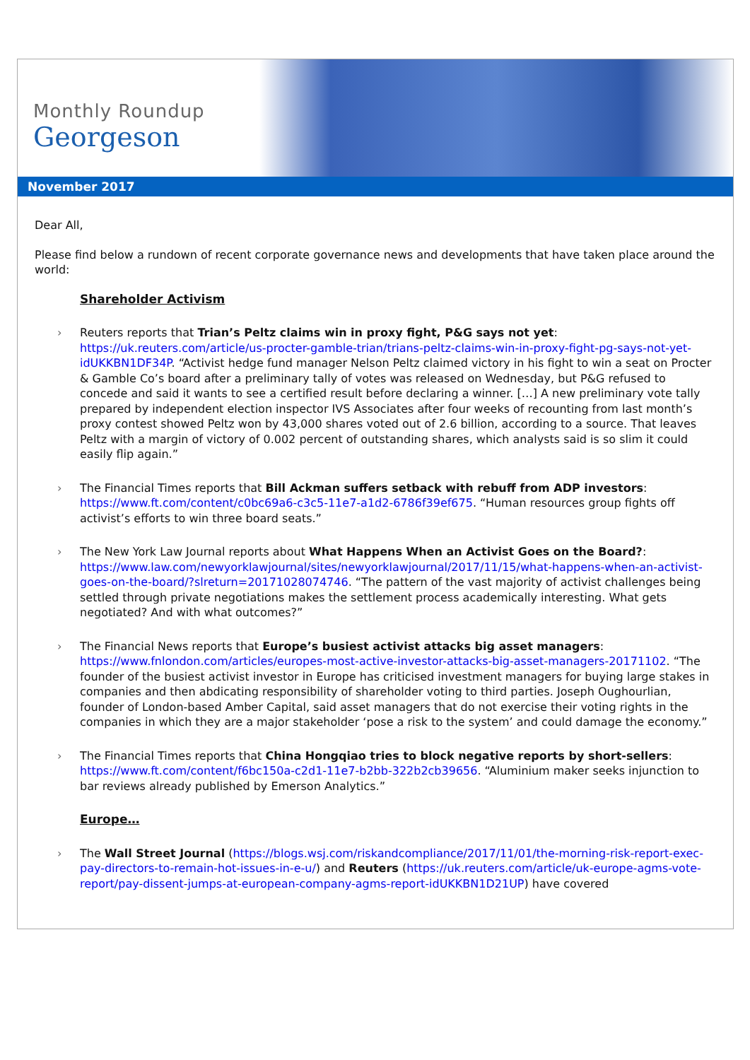Monthly Roundup
Georgeson
November 2017
Dear All,
Please find below a rundown of recent corporate governance news and developments that have taken place around the world:
Shareholder Activism
› Reuters reports that Trian’s Peltz claims win in proxy fight, P&G says not yet: https://uk.reuters.com/article/us-procter-gamble-trian/trians-peltz-claims-win-in-proxy-fight-pg-says-not-yet-idUKKBN1DF34P. “Activist hedge fund manager Nelson Peltz claimed victory in his fight to win a seat on Procter & Gamble Co’s board after a preliminary tally of votes was released on Wednesday, but P&G refused to concede and said it wants to see a certified result before declaring a winner. […] A new preliminary vote tally prepared by independent election inspector IVS Associates after four weeks of recounting from last month’s proxy contest showed Peltz won by 43,000 shares voted out of 2.6 billion, according to a source. That leaves Peltz with a margin of victory of 0.002 percent of outstanding shares, which analysts said is so slim it could easily flip again.”
› The Financial Times reports that Bill Ackman suffers setback with rebuff from ADP investors: https://www.ft.com/content/c0bc69a6-c3c5-11e7-a1d2-6786f39ef675. “Human resources group fights off activist’s efforts to win three board seats.”
› The New York Law Journal reports about What Happens When an Activist Goes on the Board?: https://www.law.com/newyorklawjournal/sites/newyorklawjournal/2017/11/15/what-happens-when-an-activist-goes-on-the-board/?slreturn=20171028074746. “The pattern of the vast majority of activist challenges being settled through private negotiations makes the settlement process academically interesting. What gets negotiated? And with what outcomes?”
› The Financial News reports that Europe’s busiest activist attacks big asset managers: https://www.fnlondon.com/articles/europes-most-active-investor-attacks-big-asset-managers-20171102. “The founder of the busiest activist investor in Europe has criticised investment managers for buying large stakes in companies and then abdicating responsibility of shareholder voting to third parties. Joseph Oughourlian, founder of London-based Amber Capital, said asset managers that do not exercise their voting rights in the companies in which they are a major stakeholder ‘pose a risk to the system’ and could damage the economy.”
› The Financial Times reports that China Hongqiao tries to block negative reports by short-sellers: https://www.ft.com/content/f6bc150a-c2d1-11e7-b2bb-322b2cb39656. “Aluminium maker seeks injunction to bar reviews already published by Emerson Analytics.”
Europe…
› The Wall Street Journal (https://blogs.wsj.com/riskandcompliance/2017/11/01/the-morning-risk-report-exec-pay-directors-to-remain-hot-issues-in-e-u/) and Reuters (https://uk.reuters.com/article/uk-europe-agms-vote-report/pay-dissent-jumps-at-european-company-agms-report-idUKKBN1D21UP) have covered